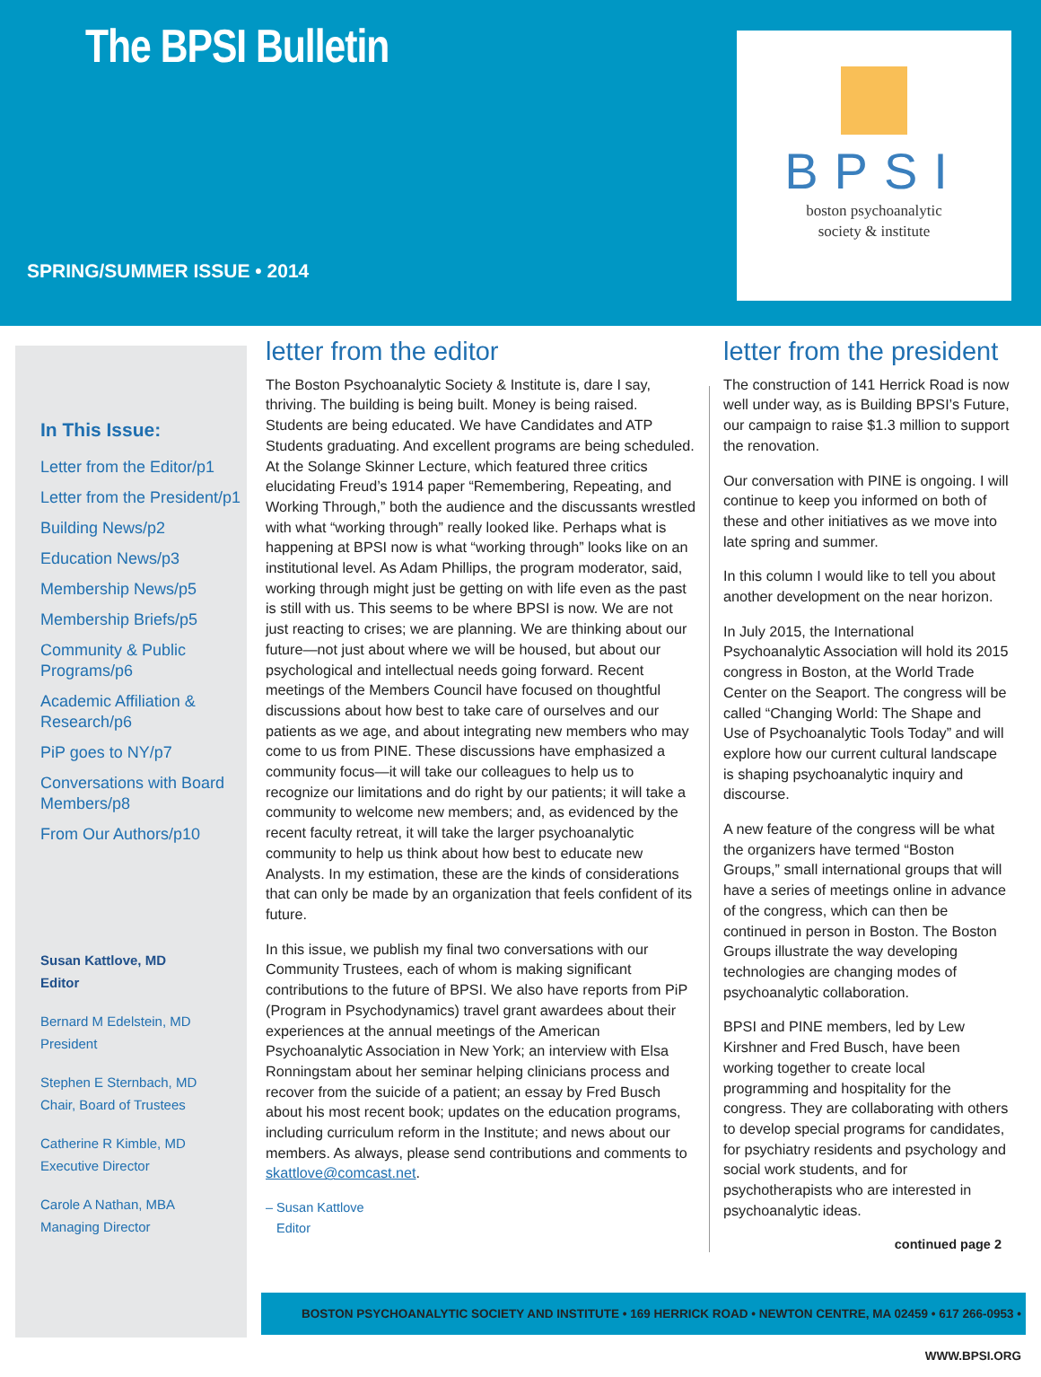The BPSI Bulletin
SPRING/SUMMER ISSUE • 2014
BPSI
boston psychoanalytic
society & institute
In This Issue:
Letter from the Editor/p1
Letter from the President/p1
Building News/p2
Education News/p3
Membership News/p5
Membership Briefs/p5
Community & Public Programs/p6
Academic Affiliation & Research/p6
PiP goes to NY/p7
Conversations with Board Members/p8
From Our Authors/p10
Susan Kattlove, MD
Editor
Bernard M Edelstein, MD
President
Stephen E Sternbach, MD
Chair, Board of Trustees
Catherine R Kimble, MD
Executive Director
Carole A Nathan, MBA
Managing Director
letter from the editor
The Boston Psychoanalytic Society & Institute is, dare I say, thriving. The building is being built. Money is being raised. Students are being educated. We have Candidates and ATP Students graduating. And excellent programs are being scheduled. At the Solange Skinner Lecture, which featured three critics elucidating Freud’s 1914 paper “Remembering, Repeating, and Working Through,” both the audience and the discussants wrestled with what “working through” really looked like. Perhaps what is happening at BPSI now is what “working through” looks like on an institutional level. As Adam Phillips, the program moderator, said, working through might just be getting on with life even as the past is still with us. This seems to be where BPSI is now. We are not just reacting to crises; we are planning. We are thinking about our future—not just about where we will be housed, but about our psychological and intellectual needs going forward. Recent meetings of the Members Council have focused on thoughtful discussions about how best to take care of ourselves and our patients as we age, and about integrating new members who may come to us from PINE. These discussions have emphasized a community focus—it will take our colleagues to help us to recognize our limitations and do right by our patients; it will take a community to welcome new members; and, as evidenced by the recent faculty retreat, it will take the larger psychoanalytic community to help us think about how best to educate new Analysts. In my estimation, these are the kinds of considerations that can only be made by an organization that feels confident of its future.
In this issue, we publish my final two conversations with our Community Trustees, each of whom is making significant contributions to the future of BPSI. We also have reports from PiP (Program in Psychodynamics) travel grant awardees about their experiences at the annual meetings of the American Psychoanalytic Association in New York; an interview with Elsa Ronningstam about her seminar helping clinicians process and recover from the suicide of a patient; an essay by Fred Busch about his most recent book; updates on the education programs, including curriculum reform in the Institute; and news about our members. As always, please send contributions and comments to skattlove@comcast.net.
– Susan Kattlove
Editor
letter from the president
The construction of 141 Herrick Road is now well under way, as is Building BPSI’s Future, our campaign to raise $1.3 million to support the renovation.
Our conversation with PINE is ongoing. I will continue to keep you informed on both of these and other initiatives as we move into late spring and summer.
In this column I would like to tell you about another development on the near horizon.
In July 2015, the International Psychoanalytic Association will hold its 2015 congress in Boston, at the World Trade Center on the Seaport. The congress will be called “Changing World: The Shape and Use of Psychoanalytic Tools Today” and will explore how our current cultural landscape is shaping psychoanalytic inquiry and discourse.
A new feature of the congress will be what the organizers have termed “Boston Groups,” small international groups that will have a series of meetings online in advance of the congress, which can then be continued in person in Boston. The Boston Groups illustrate the way developing technologies are changing modes of psychoanalytic collaboration.
BPSI and PINE members, led by Lew Kirshner and Fred Busch, have been working together to create local programming and hospitality for the congress. They are collaborating with others to develop special programs for candidates, for psychiatry residents and psychology and social work students, and for psychotherapists who are interested in psychoanalytic ideas.
continued page 2
BOSTON PSYCHOANALYTIC SOCIETY AND INSTITUTE • 169 HERRICK ROAD • NEWTON CENTRE, MA 02459 • 617 266-0953 • WWW.BPSI.ORG